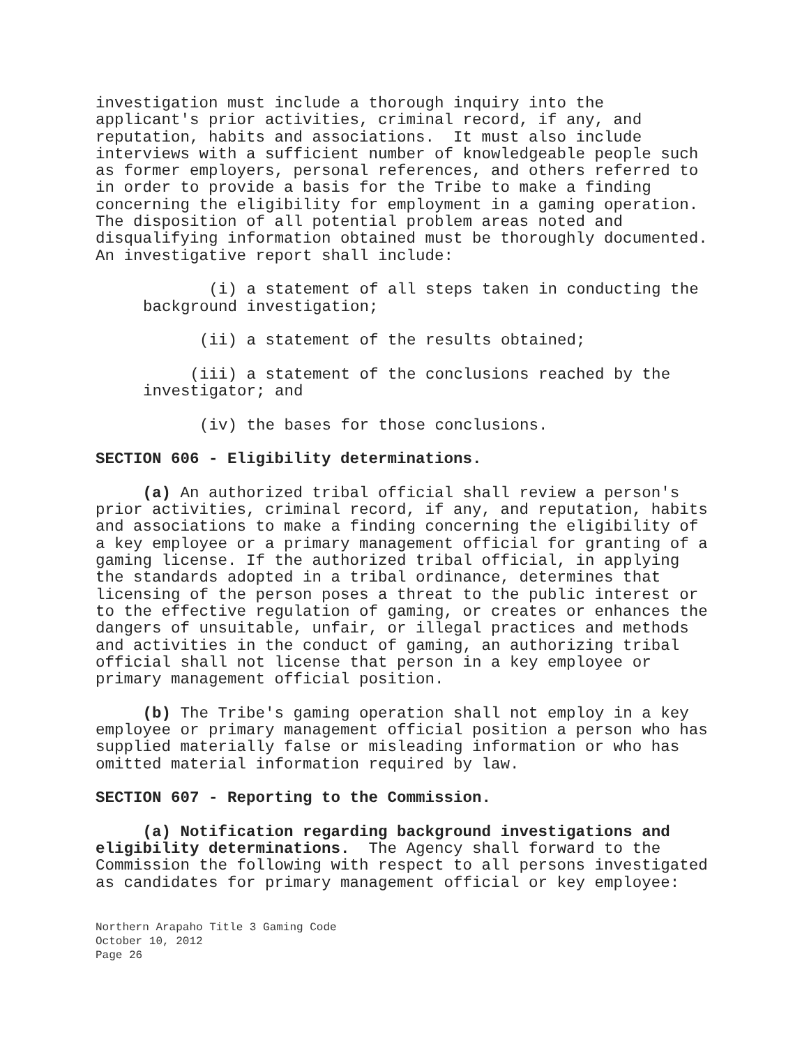investigation must include a thorough inquiry into the applicant's prior activities, criminal record, if any, and reputation, habits and associations. It must also include interviews with a sufficient number of knowledgeable people such as former employers, personal references, and others referred to in order to provide a basis for the Tribe to make a finding concerning the eligibility for employment in a gaming operation. The disposition of all potential problem areas noted and disqualifying information obtained must be thoroughly documented. An investigative report shall include:
(i) a statement of all steps taken in conducting the background investigation;
(ii) a statement of the results obtained;
(iii) a statement of the conclusions reached by the investigator; and
(iv) the bases for those conclusions.
SECTION 606 - Eligibility determinations.
(a) An authorized tribal official shall review a person's prior activities, criminal record, if any, and reputation, habits and associations to make a finding concerning the eligibility of a key employee or a primary management official for granting of a gaming license. If the authorized tribal official, in applying the standards adopted in a tribal ordinance, determines that licensing of the person poses a threat to the public interest or to the effective regulation of gaming, or creates or enhances the dangers of unsuitable, unfair, or illegal practices and methods and activities in the conduct of gaming, an authorizing tribal official shall not license that person in a key employee or primary management official position.
(b) The Tribe's gaming operation shall not employ in a key employee or primary management official position a person who has supplied materially false or misleading information or who has omitted material information required by law.
SECTION 607 - Reporting to the Commission.
(a) Notification regarding background investigations and eligibility determinations. The Agency shall forward to the Commission the following with respect to all persons investigated as candidates for primary management official or key employee:
Northern Arapaho Title 3 Gaming Code
October 10, 2012
Page 26